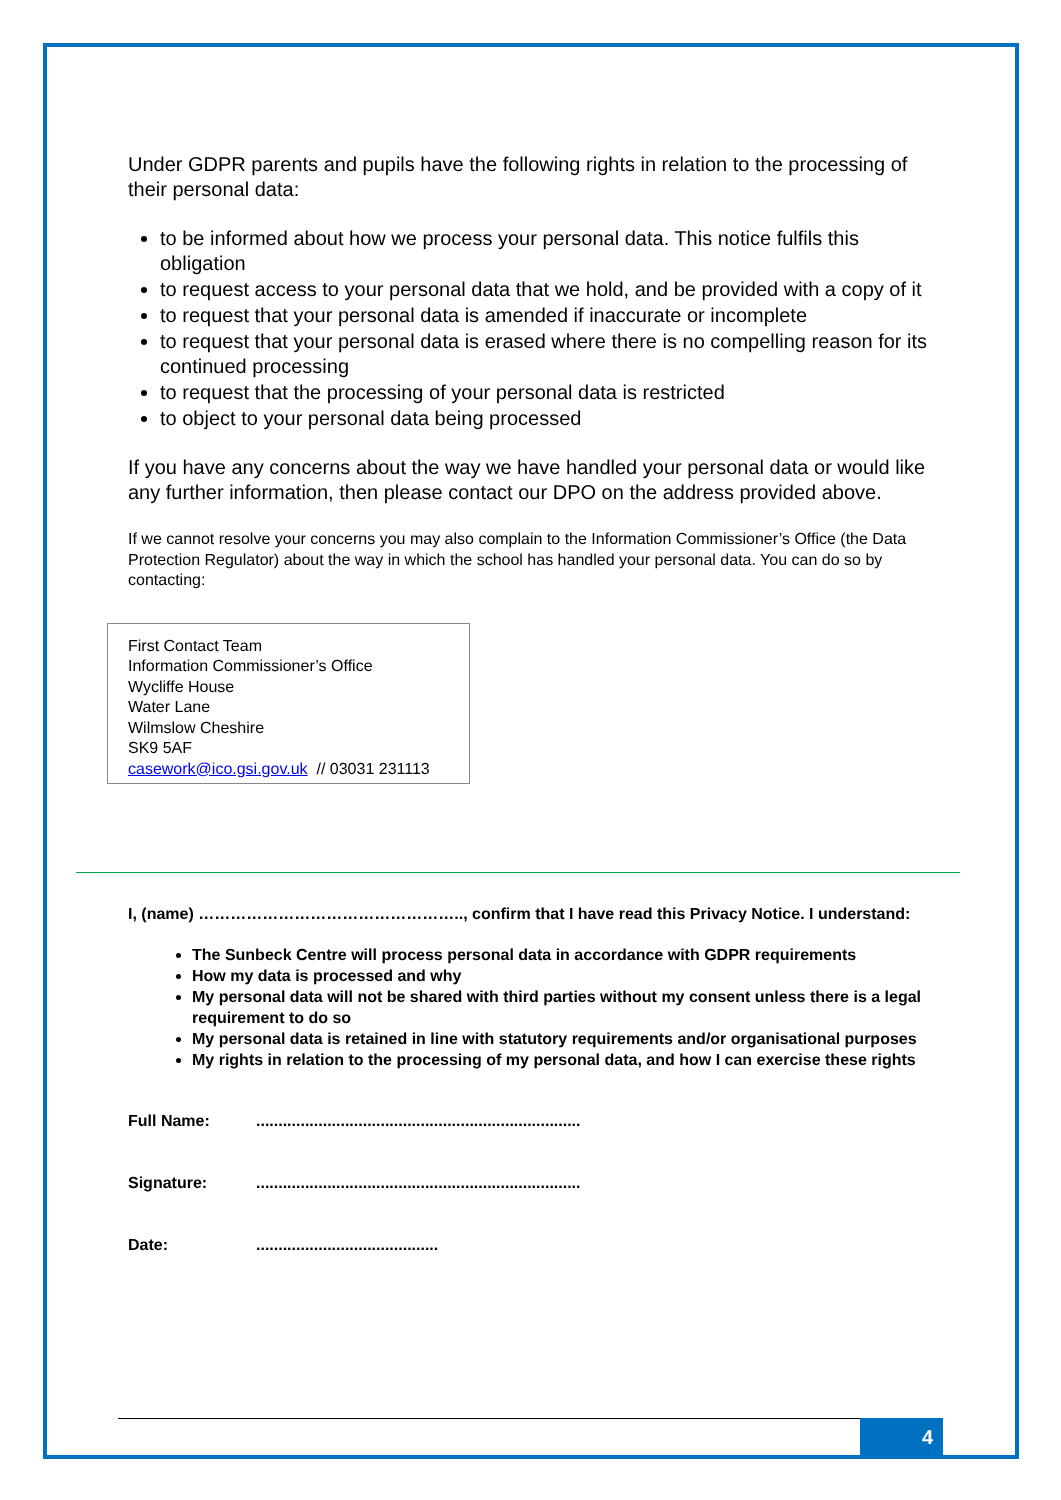Under GDPR parents and pupils have the following rights in relation to the processing of their personal data:
to be informed about how we process your personal data. This notice fulfils this obligation
to request access to your personal data that we hold, and be provided with a copy of it
to request that your personal data is amended if inaccurate or incomplete
to request that your personal data is erased where there is no compelling reason for its continued processing
to request that the processing of your personal data is restricted
to object to your personal data being processed
If you have any concerns about the way we have handled your personal data or would like any further information, then please contact our DPO on the address provided above.
If we cannot resolve your concerns you may also complain to the Information Commissioner’s Office (the Data Protection Regulator) about the way in which the school has handled your personal data. You can do so by contacting:
First Contact Team
Information Commissioner’s Office
Wycliffe House
Water Lane
Wilmslow Cheshire
SK9 5AF
casework@ico.gsi.gov.uk // 03031 231113
I, (name) ………………………………………….., confirm that I have read this Privacy Notice. I understand:
The Sunbeck Centre will process personal data in accordance with GDPR requirements
How my data is processed and why
My personal data will not be shared with third parties without my consent unless there is a legal requirement to do so
My personal data is retained in line with statutory requirements and/or organisational purposes
My rights in relation to the processing of my personal data, and how I can exercise these rights
Full Name: .........................................................................
Signature: .........................................................................
Date: .........................................
4